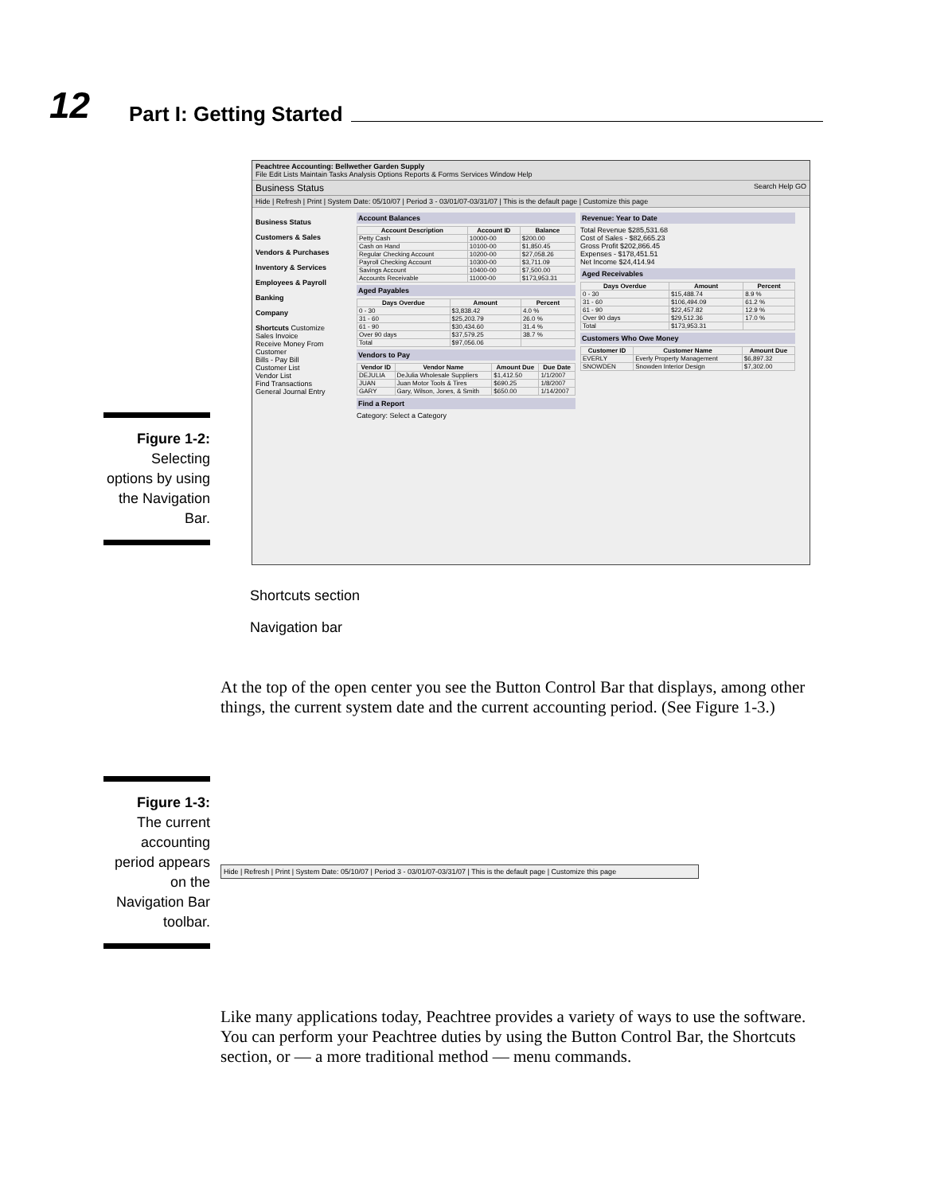12 Part I: Getting Started
Peachtree Accounting: Bellwether Garden Supply
File Edit Lists Maintain Tasks Analysis Options Reports & Forms Services Window Help
Business Status Search Help GO
Hide | Refresh | Print | System Date: 05/10/07 | Period 3 - 03/01/07-03/31/07 | This is the default page | Customize this page
Business Status
Customers & Sales
Vendors & Purchases
Inventory & Services
Employees & Payroll
Banking
Company
Shortcuts Customize
Sales Invoice
Receive Money From Customer
Bills - Pay Bill
Customer List
Vendor List
Find Transactions
General Journal Entry
Account Balances
| Account Description | Account ID | Balance |
| --- | --- | --- |
| Petty Cash | 10000-00 | $200.00 |
| Cash on Hand | 10100-00 | $1,850.45 |
| Regular Checking Account | 10200-00 | $27,058.26 |
| Payroll Checking Account | 10300-00 | $3,711.09 |
| Savings Account | 10400-00 | $7,500.00 |
| Accounts Receivable | 11000-00 | $173,953.31 |
Aged Payables
| Days Overdue | Amount | Percent |
| --- | --- | --- |
| 0 - 30 | $3,838.42 | 4.0 % |
| 31 - 60 | $25,203.79 | 26.0 % |
| 61 - 90 | $30,434.60 | 31.4 % |
| Over 90 days | $37,579.25 | 38.7 % |
| Total | $97,056.06 | |
Vendors to Pay
| Vendor ID | Vendor Name | Amount Due | Due Date |
| --- | --- | --- | --- |
| DEJULIA | DeJulia Wholesale Suppliers | $1,412.50 | 1/1/2007 |
| JUAN | Juan Motor Tools & Tires | $690.25 | 1/8/2007 |
| GARY | Gary, Wilson, Jones, & Smith | $650.00 | 1/14/2007 |
Find a Report
Category: Select a Category
Revenue: Year to Date
Total Revenue $285,531.68
Cost of Sales - $82,665.23
Gross Profit $202,866.45
Expenses - $178,451.51
Net Income $24,414.94
Aged Receivables
| Days Overdue | Amount | Percent |
| --- | --- | --- |
| 0 - 30 | $15,488.74 | 8.9 % |
| 31 - 60 | $106,494.09 | 61.2 % |
| 61 - 90 | $22,457.82 | 12.9 % |
| Over 90 days | $29,512.36 | 17.0 % |
| Total | $173,953.31 | |
Customers Who Owe Money
| Customer ID | Customer Name | Amount Due |
| --- | --- | --- |
| EVERLY | Everly Property Management | $6,897.32 |
| SNOWDEN | Snowden Interior Design | $7,302.00 |
Figure 1-2:
Selecting options by using the Navigation Bar.
Shortcuts section
Navigation bar
At the top of the open center you see the Button Control Bar that displays, among other things, the current system date and the current accounting period. (See Figure 1-3.)
Figure 1-3:
The current accounting period appears on the Navigation Bar toolbar.
Hide | Refresh | Print | System Date: 05/10/07 | Period 3 - 03/01/07-03/31/07 | This is the default page | Customize this page
Like many applications today, Peachtree provides a variety of ways to use the software. You can perform your Peachtree duties by using the Button Control Bar, the Shortcuts section, or — a more traditional method — menu commands.